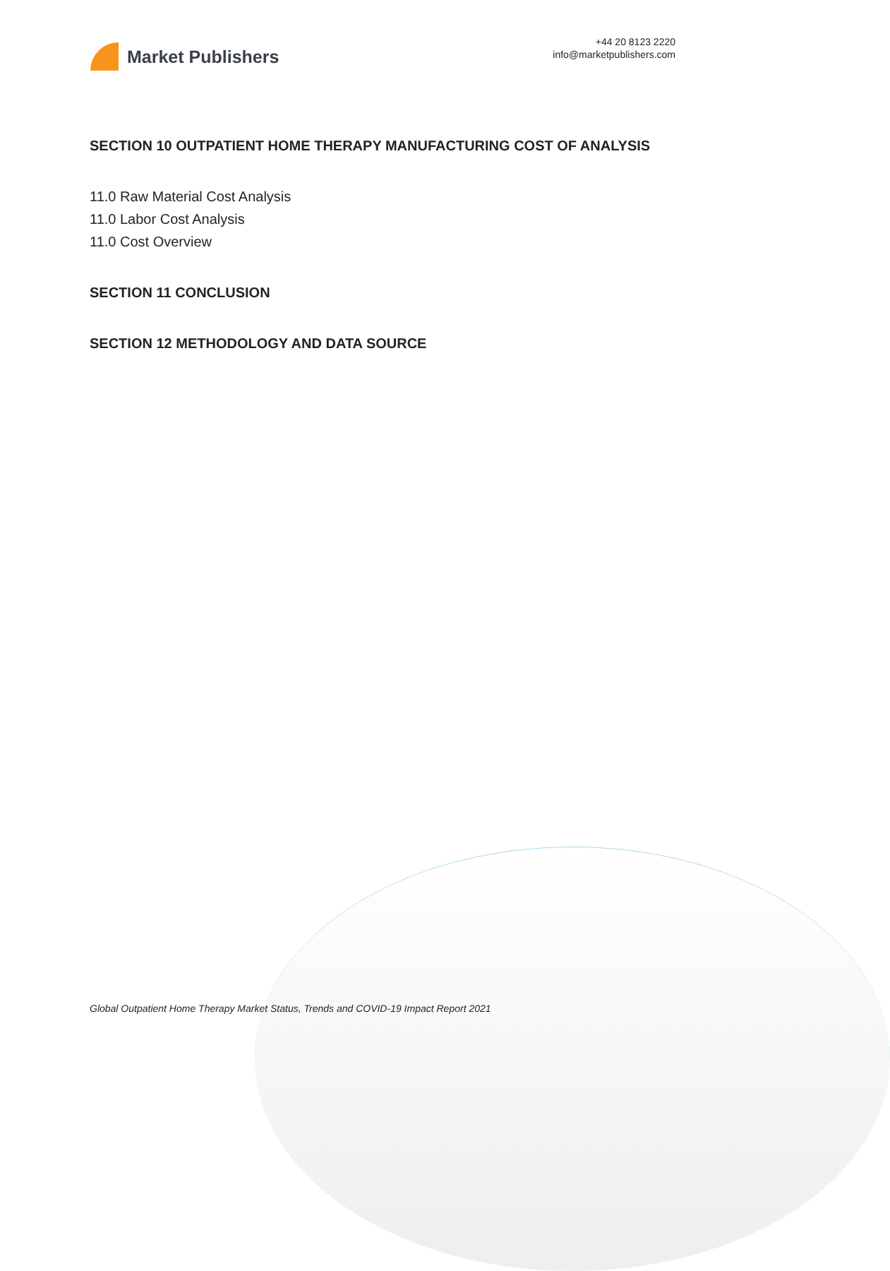Market Publishers
+44 20 8123 2220
info@marketpublishers.com
SECTION 10 OUTPATIENT HOME THERAPY MANUFACTURING COST OF ANALYSIS
11.0 Raw Material Cost Analysis
11.0 Labor Cost Analysis
11.0 Cost Overview
SECTION 11 CONCLUSION
SECTION 12 METHODOLOGY AND DATA SOURCE
Global Outpatient Home Therapy Market Status, Trends and COVID-19 Impact Report 2021